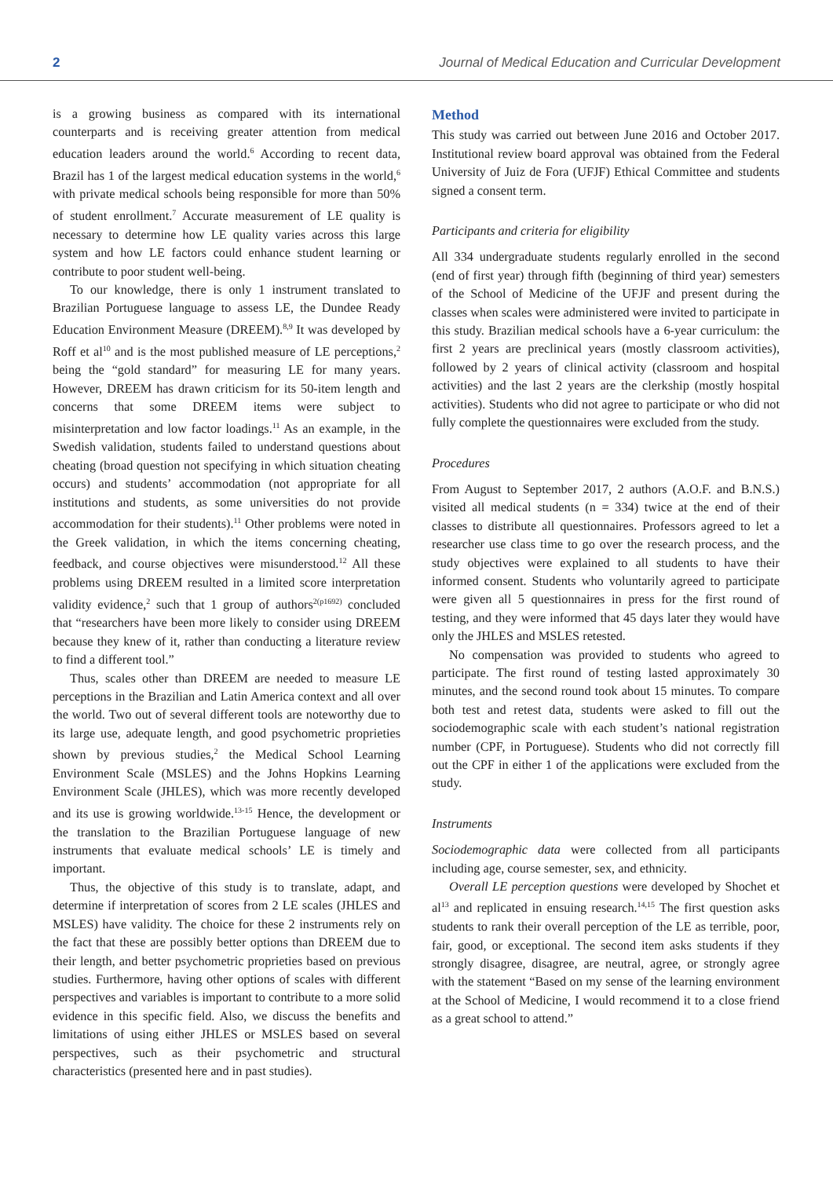2 Journal of Medical Education and Curricular Development
is a growing business as compared with its international counterparts and is receiving greater attention from medical education leaders around the world.<sup>6</sup> According to recent data, Brazil has 1 of the largest medical education systems in the world,<sup>6</sup> with private medical schools being responsible for more than 50% of student enrollment.<sup>7</sup> Accurate measurement of LE quality is necessary to determine how LE quality varies across this large system and how LE factors could enhance student learning or contribute to poor student well-being.
To our knowledge, there is only 1 instrument translated to Brazilian Portuguese language to assess LE, the Dundee Ready Education Environment Measure (DREEM).<sup>8,9</sup> It was developed by Roff et al<sup>10</sup> and is the most published measure of LE perceptions,<sup>2</sup> being the “gold standard” for measuring LE for many years. However, DREEM has drawn criticism for its 50-item length and concerns that some DREEM items were subject to misinterpretation and low factor loadings.<sup>11</sup> As an example, in the Swedish validation, students failed to understand questions about cheating (broad question not specifying in which situation cheating occurs) and students’ accommodation (not appropriate for all institutions and students, as some universities do not provide accommodation for their students).<sup>11</sup> Other problems were noted in the Greek validation, in which the items concerning cheating, feedback, and course objectives were misunderstood.<sup>12</sup> All these problems using DREEM resulted in a limited score interpretation validity evidence,<sup>2</sup> such that 1 group of authors<sup>2(p1692)</sup> concluded that “researchers have been more likely to consider using DREEM because they knew of it, rather than conducting a literature review to find a different tool.”
Thus, scales other than DREEM are needed to measure LE perceptions in the Brazilian and Latin America context and all over the world. Two out of several different tools are noteworthy due to its large use, adequate length, and good psychometric proprieties shown by previous studies,<sup>2</sup> the Medical School Learning Environment Scale (MSLES) and the Johns Hopkins Learning Environment Scale (JHLES), which was more recently developed and its use is growing worldwide.<sup>13-15</sup> Hence, the development or the translation to the Brazilian Portuguese language of new instruments that evaluate medical schools’ LE is timely and important.
Thus, the objective of this study is to translate, adapt, and determine if interpretation of scores from 2 LE scales (JHLES and MSLES) have validity. The choice for these 2 instruments rely on the fact that these are possibly better options than DREEM due to their length, and better psychometric proprieties based on previous studies. Furthermore, having other options of scales with different perspectives and variables is important to contribute to a more solid evidence in this specific field. Also, we discuss the benefits and limitations of using either JHLES or MSLES based on several perspectives, such as their psychometric and structural characteristics (presented here and in past studies).
Method
This study was carried out between June 2016 and October 2017. Institutional review board approval was obtained from the Federal University of Juiz de Fora (UFJF) Ethical Committee and students signed a consent term.
Participants and criteria for eligibility
All 334 undergraduate students regularly enrolled in the second (end of first year) through fifth (beginning of third year) semesters of the School of Medicine of the UFJF and present during the classes when scales were administered were invited to participate in this study. Brazilian medical schools have a 6-year curriculum: the first 2 years are preclinical years (mostly classroom activities), followed by 2 years of clinical activity (classroom and hospital activities) and the last 2 years are the clerkship (mostly hospital activities). Students who did not agree to participate or who did not fully complete the questionnaires were excluded from the study.
Procedures
From August to September 2017, 2 authors (A.O.F. and B.N.S.) visited all medical students (n = 334) twice at the end of their classes to distribute all questionnaires. Professors agreed to let a researcher use class time to go over the research process, and the study objectives were explained to all students to have their informed consent. Students who voluntarily agreed to participate were given all 5 questionnaires in press for the first round of testing, and they were informed that 45 days later they would have only the JHLES and MSLES retested.
No compensation was provided to students who agreed to participate. The first round of testing lasted approximately 30 minutes, and the second round took about 15 minutes. To compare both test and retest data, students were asked to fill out the sociodemographic scale with each student’s national registration number (CPF, in Portuguese). Students who did not correctly fill out the CPF in either 1 of the applications were excluded from the study.
Instruments
Sociodemographic data were collected from all participants including age, course semester, sex, and ethnicity.
Overall LE perception questions were developed by Shochet et al<sup>13</sup> and replicated in ensuing research.<sup>14,15</sup> The first question asks students to rank their overall perception of the LE as terrible, poor, fair, good, or exceptional. The second item asks students if they strongly disagree, disagree, are neutral, agree, or strongly agree with the statement “Based on my sense of the learning environment at the School of Medicine, I would recommend it to a close friend as a great school to attend.”